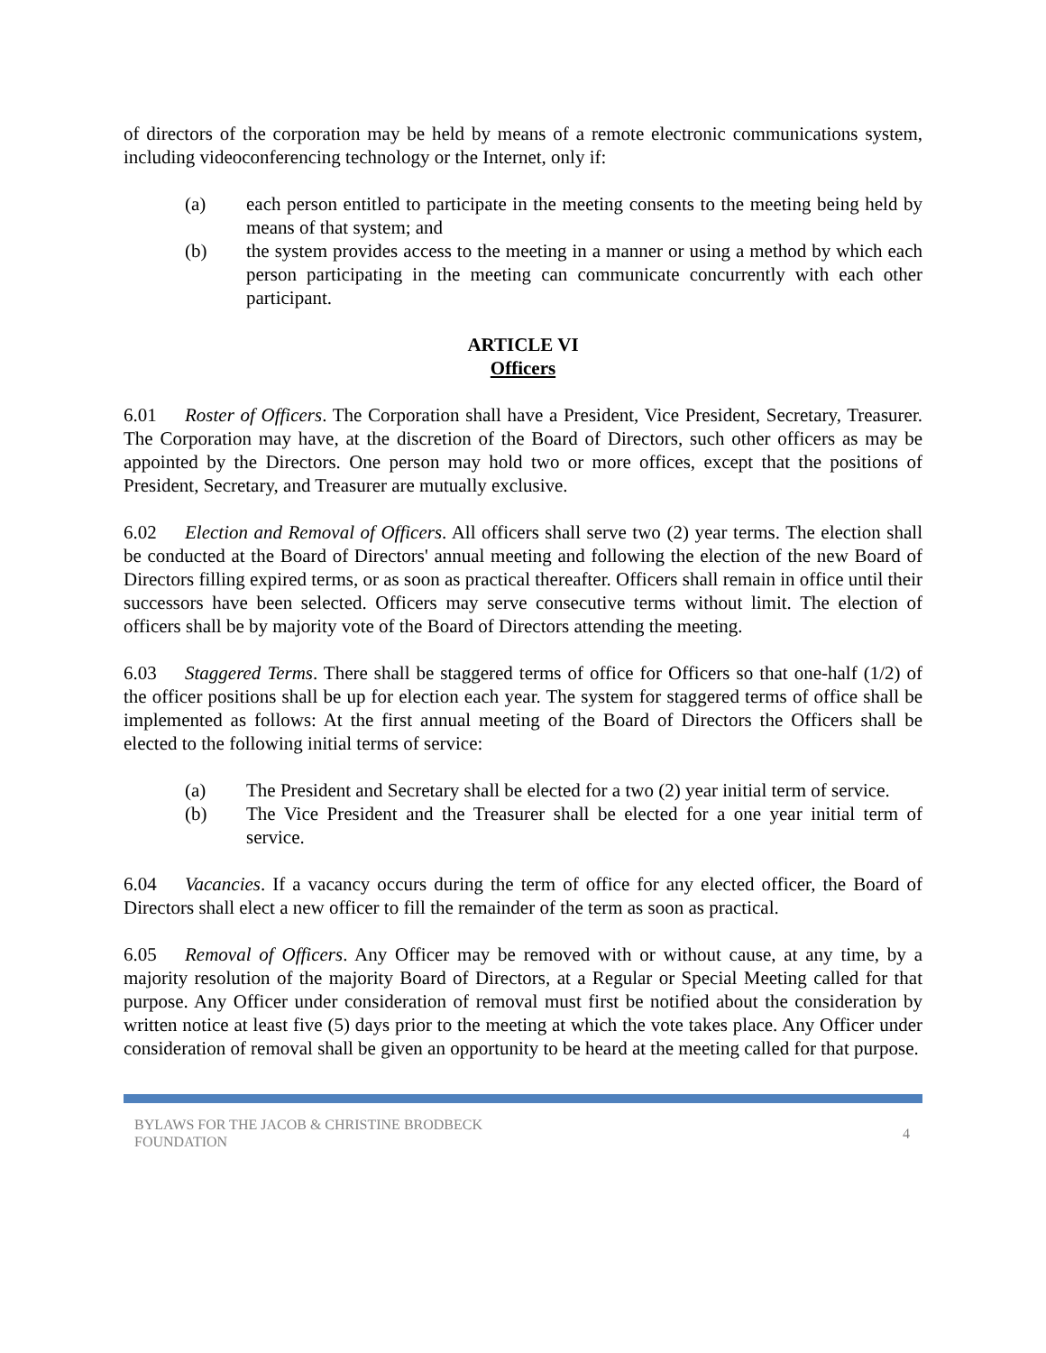of directors of the corporation may be held by means of a remote electronic communications system, including videoconferencing technology or the Internet, only if:
(a) each person entitled to participate in the meeting consents to the meeting being held by means of that system; and
(b) the system provides access to the meeting in a manner or using a method by which each person participating in the meeting can communicate concurrently with each other participant.
ARTICLE VI
Officers
6.01 Roster of Officers. The Corporation shall have a President, Vice President, Secretary, Treasurer. The Corporation may have, at the discretion of the Board of Directors, such other officers as may be appointed by the Directors. One person may hold two or more offices, except that the positions of President, Secretary, and Treasurer are mutually exclusive.
6.02 Election and Removal of Officers. All officers shall serve two (2) year terms. The election shall be conducted at the Board of Directors' annual meeting and following the election of the new Board of Directors filling expired terms, or as soon as practical thereafter. Officers shall remain in office until their successors have been selected. Officers may serve consecutive terms without limit. The election of officers shall be by majority vote of the Board of Directors attending the meeting.
6.03 Staggered Terms. There shall be staggered terms of office for Officers so that one-half (1/2) of the officer positions shall be up for election each year. The system for staggered terms of office shall be implemented as follows: At the first annual meeting of the Board of Directors the Officers shall be elected to the following initial terms of service:
(a) The President and Secretary shall be elected for a two (2) year initial term of service.
(b) The Vice President and the Treasurer shall be elected for a one year initial term of service.
6.04 Vacancies. If a vacancy occurs during the term of office for any elected officer, the Board of Directors shall elect a new officer to fill the remainder of the term as soon as practical.
6.05 Removal of Officers. Any Officer may be removed with or without cause, at any time, by a majority resolution of the majority Board of Directors, at a Regular or Special Meeting called for that purpose. Any Officer under consideration of removal must first be notified about the consideration by written notice at least five (5) days prior to the meeting at which the vote takes place. Any Officer under consideration of removal shall be given an opportunity to be heard at the meeting called for that purpose.
BYLAWS FOR THE JACOB & CHRISTINE BRODBECK
FOUNDATION
4